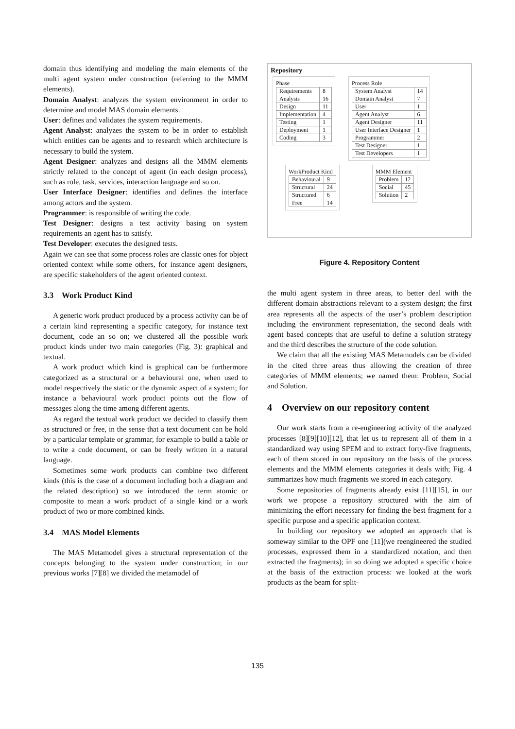domain thus identifying and modeling the main elements of the multi agent system under construction (referring to the MMM elements).
Domain Analyst: analyzes the system environment in order to determine and model MAS domain elements.
User: defines and validates the system requirements.
Agent Analyst: analyzes the system to be in order to establish which entities can be agents and to research which architecture is necessary to build the system.
Agent Designer: analyzes and designs all the MMM elements strictly related to the concept of agent (in each design process), such as role, task, services, interaction language and so on.
User Interface Designer: identifies and defines the interface among actors and the system.
Programmer: is responsible of writing the code.
Test Designer: designs a test activity basing on system requirements an agent has to satisfy.
Test Developer: executes the designed tests.
Again we can see that some process roles are classic ones for object oriented context while some others, for instance agent designers, are specific stakeholders of the agent oriented context.
3.3 Work Product Kind
A generic work product produced by a process activity can be of a certain kind representing a specific category, for instance text document, code an so on; we clustered all the possible work product kinds under two main categories (Fig. 3): graphical and textual.
A work product which kind is graphical can be furthermore categorized as a structural or a behavioural one, when used to model respectively the static or the dynamic aspect of a system; for instance a behavioural work product points out the flow of messages along the time among different agents.
As regard the textual work product we decided to classify them as structured or free, in the sense that a text document can be hold by a particular template or grammar, for example to build a table or to write a code document, or can be freely written in a natural language.
Sometimes some work products can combine two different kinds (this is the case of a document including both a diagram and the related description) so we introduced the term atomic or composite to mean a work product of a single kind or a work product of two or more combined kinds.
3.4 MAS Model Elements
The MAS Metamodel gives a structural representation of the concepts belonging to the system under construction; in our previous works [7][8] we divided the metamodel of
Repository
Phase
| Requirements | 8 |
| Analysis | 16 |
| Design | 11 |
| Implementation | 4 |
| Testing | 1 |
| Deployment | 1 |
| Coding | 3 |
Process Role
| System Analyst | 14 |
| Domain Analyst | 7 |
| User | 1 |
| Agent Analyst | 6 |
| Agent Designer | 11 |
| User Interface Designer | 1 |
| Programmer | 2 |
| Test Designer | 1 |
| Test Developers | 1 |
WorkProduct Kind
| Behavioural | 9 |
| Structural | 24 |
| Structured | 6 |
| Free | 14 |
MMM Element
| Problem | 12 |
| Social | 45 |
| Solution | 2 |
Figure 4. Repository Content
the multi agent system in three areas, to better deal with the different domain abstractions relevant to a system design; the first area represents all the aspects of the user’s problem description including the environment representation, the second deals with agent based concepts that are useful to define a solution strategy and the third describes the structure of the code solution.
We claim that all the existing MAS Metamodels can be divided in the cited three areas thus allowing the creation of three categories of MMM elements; we named them: Problem, Social and Solution.
4 Overview on our repository content
Our work starts from a re-engineering activity of the analyzed processes [8][9][10][12], that let us to represent all of them in a standardized way using SPEM and to extract forty-five fragments, each of them stored in our repository on the basis of the process elements and the MMM elements categories it deals with; Fig. 4 summarizes how much fragments we stored in each category.
Some repositories of fragments already exist [11][15], in our work we propose a repository structured with the aim of minimizing the effort necessary for finding the best fragment for a specific purpose and a specific application context.
In building our repository we adopted an approach that is someway similar to the OPF one [11](we reengineered the studied processes, expressed them in a standardized notation, and then extracted the fragments); in so doing we adopted a specific choice at the basis of the extraction process: we looked at the work products as the beam for split-
135